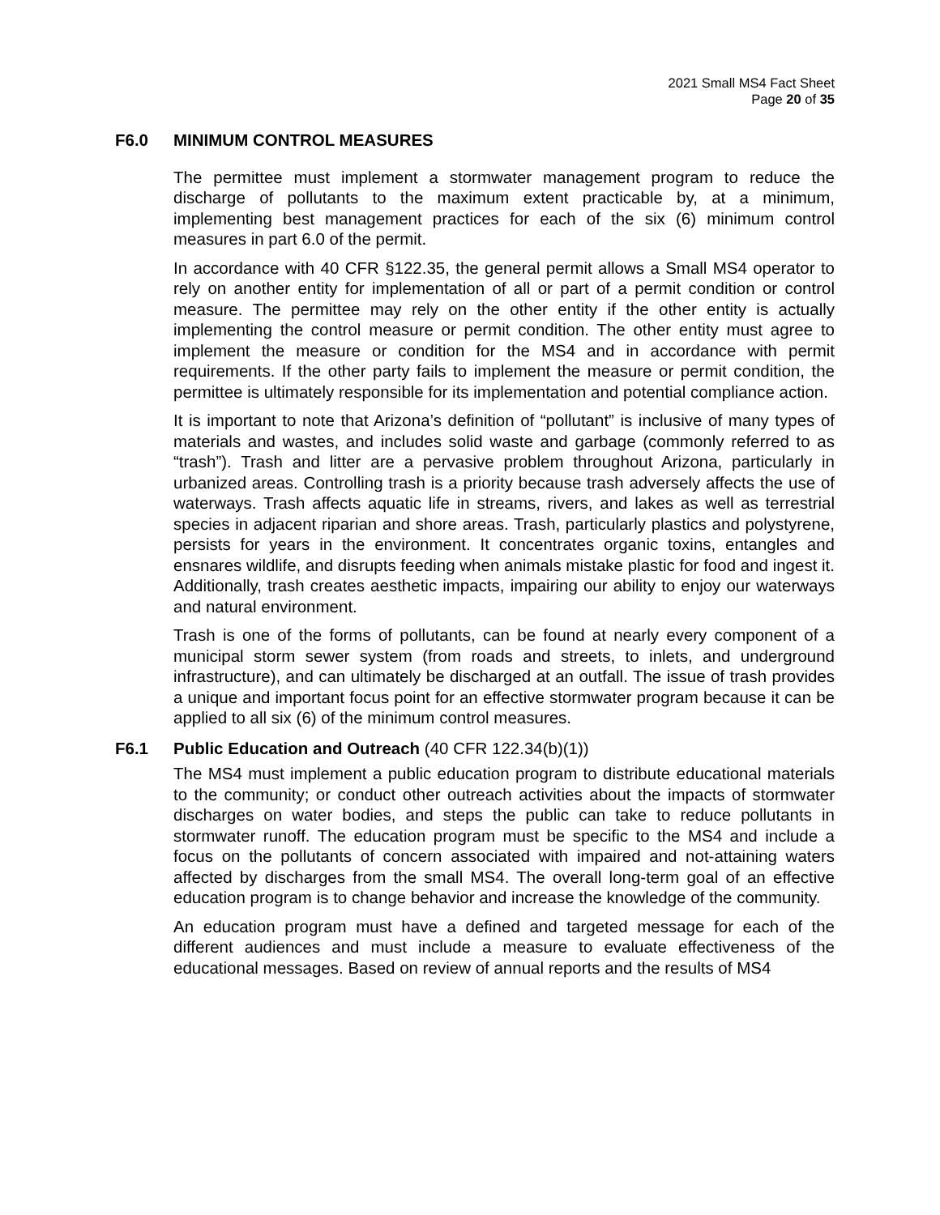2021 Small MS4 Fact Sheet
Page 20 of 35
F6.0 MINIMUM CONTROL MEASURES
The permittee must implement a stormwater management program to reduce the discharge of pollutants to the maximum extent practicable by, at a minimum, implementing best management practices for each of the six (6) minimum control measures in part 6.0 of the permit.
In accordance with 40 CFR §122.35, the general permit allows a Small MS4 operator to rely on another entity for implementation of all or part of a permit condition or control measure. The permittee may rely on the other entity if the other entity is actually implementing the control measure or permit condition. The other entity must agree to implement the measure or condition for the MS4 and in accordance with permit requirements. If the other party fails to implement the measure or permit condition, the permittee is ultimately responsible for its implementation and potential compliance action.
It is important to note that Arizona’s definition of “pollutant” is inclusive of many types of materials and wastes, and includes solid waste and garbage (commonly referred to as “trash”). Trash and litter are a pervasive problem throughout Arizona, particularly in urbanized areas. Controlling trash is a priority because trash adversely affects the use of waterways. Trash affects aquatic life in streams, rivers, and lakes as well as terrestrial species in adjacent riparian and shore areas. Trash, particularly plastics and polystyrene, persists for years in the environment. It concentrates organic toxins, entangles and ensnares wildlife, and disrupts feeding when animals mistake plastic for food and ingest it. Additionally, trash creates aesthetic impacts, impairing our ability to enjoy our waterways and natural environment.
Trash is one of the forms of pollutants, can be found at nearly every component of a municipal storm sewer system (from roads and streets, to inlets, and underground infrastructure), and can ultimately be discharged at an outfall. The issue of trash provides a unique and important focus point for an effective stormwater program because it can be applied to all six (6) of the minimum control measures.
F6.1 Public Education and Outreach (40 CFR 122.34(b)(1))
The MS4 must implement a public education program to distribute educational materials to the community; or conduct other outreach activities about the impacts of stormwater discharges on water bodies, and steps the public can take to reduce pollutants in stormwater runoff. The education program must be specific to the MS4 and include a focus on the pollutants of concern associated with impaired and not-attaining waters affected by discharges from the small MS4. The overall long-term goal of an effective education program is to change behavior and increase the knowledge of the community.
An education program must have a defined and targeted message for each of the different audiences and must include a measure to evaluate effectiveness of the educational messages. Based on review of annual reports and the results of MS4